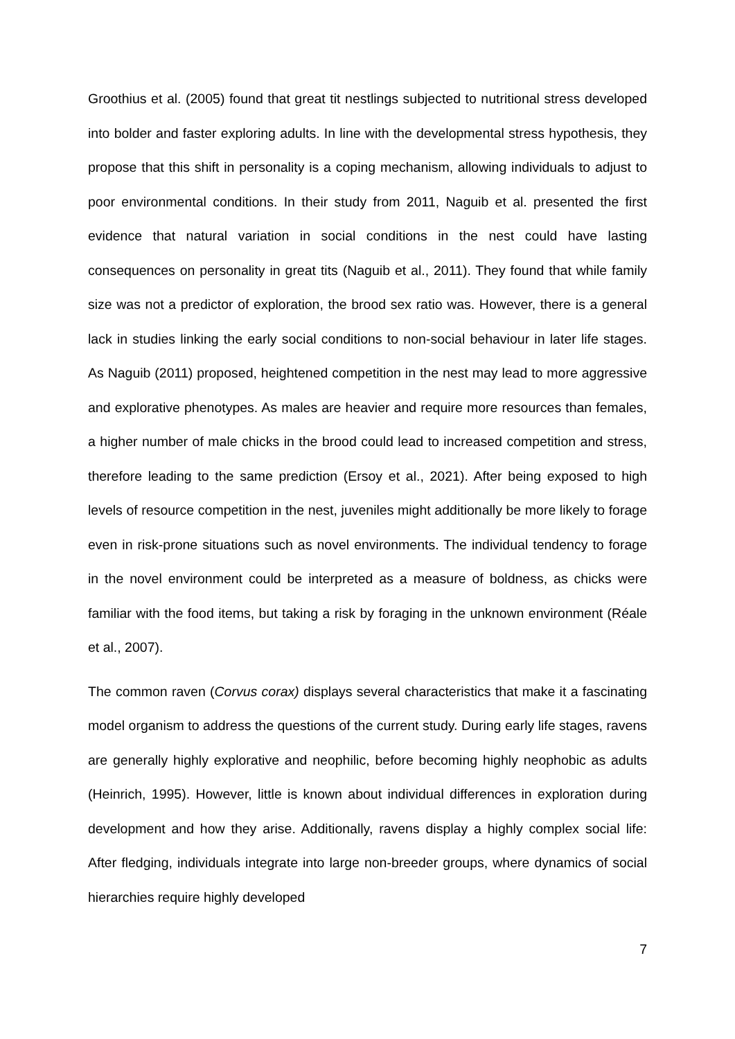Groothius et al. (2005) found that great tit nestlings subjected to nutritional stress developed into bolder and faster exploring adults. In line with the developmental stress hypothesis, they propose that this shift in personality is a coping mechanism, allowing individuals to adjust to poor environmental conditions. In their study from 2011, Naguib et al. presented the first evidence that natural variation in social conditions in the nest could have lasting consequences on personality in great tits (Naguib et al., 2011). They found that while family size was not a predictor of exploration, the brood sex ratio was. However, there is a general lack in studies linking the early social conditions to non-social behaviour in later life stages. As Naguib (2011) proposed, heightened competition in the nest may lead to more aggressive and explorative phenotypes. As males are heavier and require more resources than females, a higher number of male chicks in the brood could lead to increased competition and stress, therefore leading to the same prediction (Ersoy et al., 2021). After being exposed to high levels of resource competition in the nest, juveniles might additionally be more likely to forage even in risk-prone situations such as novel environments. The individual tendency to forage in the novel environment could be interpreted as a measure of boldness, as chicks were familiar with the food items, but taking a risk by foraging in the unknown environment (Réale et al., 2007).
The common raven (Corvus corax) displays several characteristics that make it a fascinating model organism to address the questions of the current study. During early life stages, ravens are generally highly explorative and neophilic, before becoming highly neophobic as adults (Heinrich, 1995). However, little is known about individual differences in exploration during development and how they arise. Additionally, ravens display a highly complex social life: After fledging, individuals integrate into large non-breeder groups, where dynamics of social hierarchies require highly developed
7